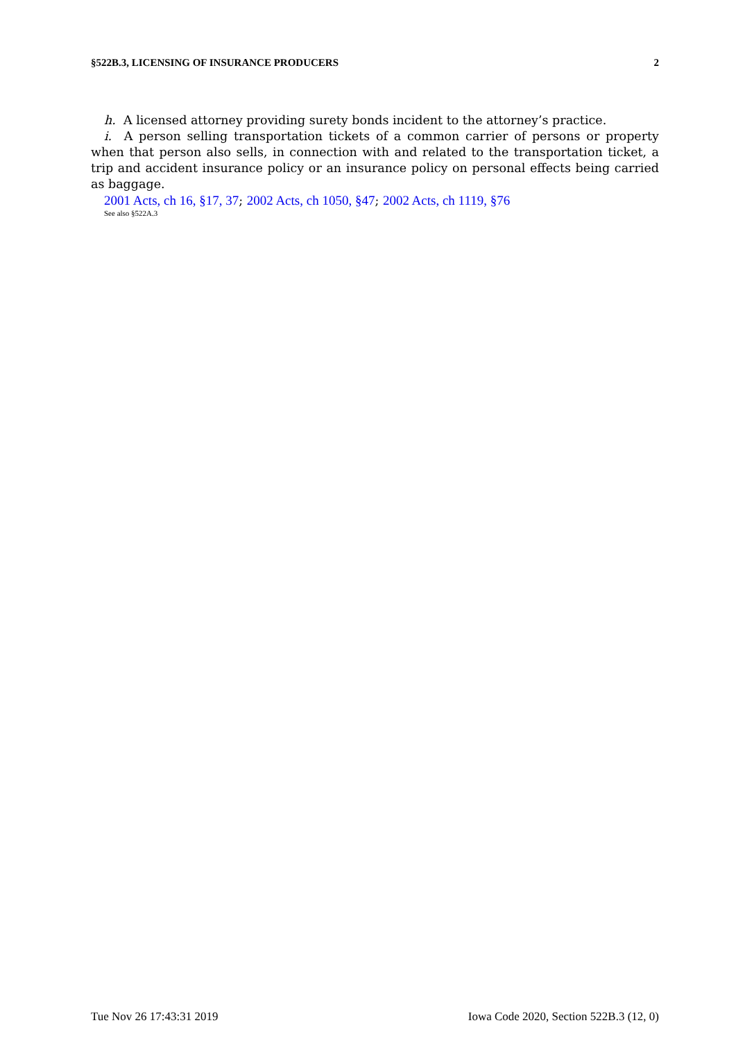§522B.3, LICENSING OF INSURANCE PRODUCERS 2
h. A licensed attorney providing surety bonds incident to the attorney’s practice.
i. A person selling transportation tickets of a common carrier of persons or property when that person also sells, in connection with and related to the transportation ticket, a trip and accident insurance policy or an insurance policy on personal effects being carried as baggage.
2001 Acts, ch 16, §17, 37; 2002 Acts, ch 1050, §47; 2002 Acts, ch 1119, §76
See also §522A.3
Tue Nov 26 17:43:31 2019 Iowa Code 2020, Section 522B.3 (12, 0)